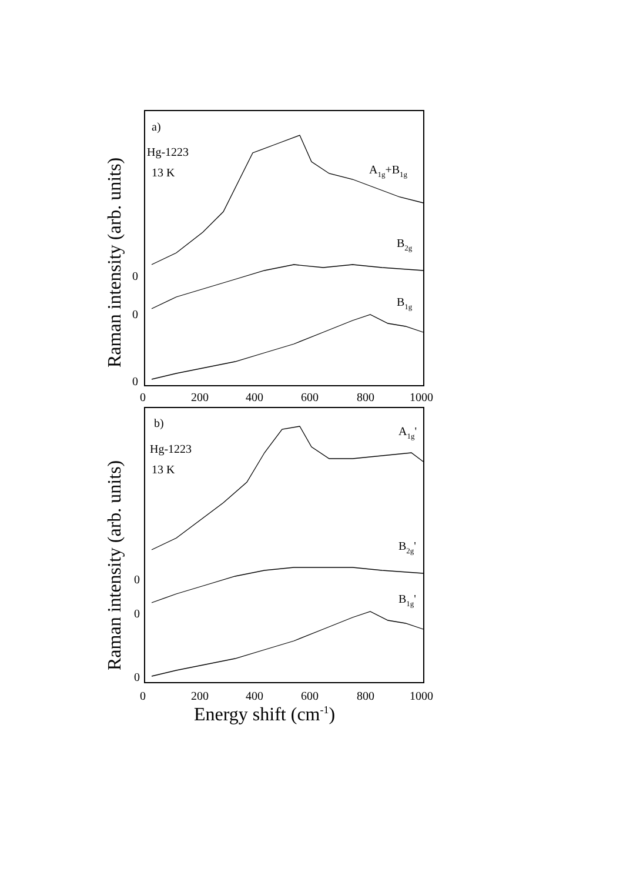a)
Hg-1223
13 K
A1g+B1g
B2g
B1g
0
0
0
0
200
400
600
800
1000
b)
Hg-1223
13 K
A1g'
B2g'
B1g'
0
0
0
0
200
400
600
800
1000
Energy shift (cm-1)
Raman intensity (arb. units)
Raman intensity (arb. units)